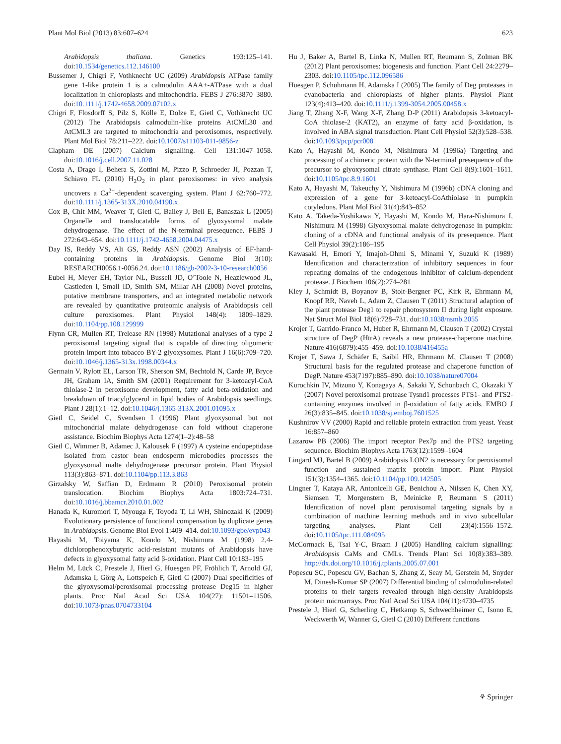Plant Mol Biol (2013) 83:607–624 623
Arabidopsis thaliana. Genetics 193:125–141. doi:10.1534/genetics.112.146100
Bussemer J, Chigri F, Vothknecht UC (2009) Arabidopsis ATPase family gene 1-like protein 1 is a calmodulin AAA+-ATPase with a dual localization in chloroplasts and mitochondria. FEBS J 276:3870–3880. doi:10.1111/j.1742-4658.2009.07102.x
Chigri F, Flosdorff S, Pilz S, Kölle E, Dolze E, Gietl C, Vothknecht UC (2012) The Arabidopsis calmodulin-like proteins AtCML30 and AtCML3 are targeted to mitochondria and peroxisomes, respectively. Plant Mol Biol 78:211–222. doi:10.1007/s11103-011-9856-z
Clapham DE (2007) Calcium signalling. Cell 131:1047–1058. doi:10.1016/j.cell.2007.11.028
Costa A, Drago I, Behera S, Zottini M, Pizzo P, Schroeder JI, Pozzan T, Schiavo FL (2010) H<sub>2</sub>O<sub>2</sub> in plant peroxisomes: in vivo analysis uncovers a Ca<sup>2+</sup>-dependent scavenging system. Plant J 62:760–772. doi:10.1111/j.1365-313X.2010.04190.x
Cox B, Chit MM, Weaver T, Gietl C, Bailey J, Bell E, Banaszak L (2005) Organelle and translocatable forms of glyoxysomal malate dehydrogenase. The effect of the N-terminal presequence. FEBS J 272:643–654. doi:10.1111/j.1742-4658.2004.04475.x
Day IS, Reddy VS, Ali GS, Reddy ASN (2002) Analysis of EF-hand-containing proteins in Arabidopsis. Genome Biol 3(10): RESEARCH0056.1-0056.24. doi:10.1186/gb-2002-3-10-research0056
Eubel H, Meyer EH, Taylor NL, Bussell JD, O’Toole N, Heazlewood JL, Castleden I, Small ID, Smith SM, Millar AH (2008) Novel proteins, putative membrane transporters, and an integrated metabolic network are revealed by quantitative proteomic analysis of Arabidopsis cell culture peroxisomes. Plant Physiol 148(4): 1809–1829. doi:10.1104/pp.108.129999
Flynn CR, Mullen RT, Trelease RN (1998) Mutational analyses of a type 2 peroxisomal targeting signal that is capable of directing oligomeric protein import into tobacco BY-2 glyoxysomes. Plant J 16(6):709–720. doi:10.1046/j.1365-313x.1998.00344.x
Germain V, Rylott EL, Larson TR, Sherson SM, Bechtold N, Carde JP, Bryce JH, Graham IA, Smith SM (2001) Requirement for 3-ketoacyl-CoA thiolase-2 in peroxisome development, fatty acid beta-oxidation and breakdown of triacylglycerol in lipid bodies of Arabidopsis seedlings. Plant J 28(1):1–12. doi:10.1046/j.1365-313X.2001.01095.x
Gietl C, Seidel C, Svendsen I (1996) Plant glyoxysomal but not mitochondrial malate dehydrogenase can fold without chaperone assistance. Biochim Biophys Acta 1274(1–2):48–58
Gietl C, Wimmer B, Adamec J, Kalousek F (1997) A cysteine endopeptidase isolated from castor bean endosperm microbodies processes the glyoxysomal malte dehydrogenase precursor protein. Plant Physiol 113(3):863–871. doi:10.1104/pp.113.3.863
Girzalsky W, Saffian D, Erdmann R (2010) Peroxisomal protein translocation. Biochim Biophys Acta 1803:724–731. doi:10.1016/j.bbamcr.2010.01.002
Hanada K, Kuromori T, Myouga F, Toyoda T, Li WH, Shinozaki K (2009) Evolutionary persistence of functional compensation by duplicate genes in Arabidopsis. Genome Biol Evol 1:409–414. doi:10.1093/gbe/evp043
Hayashi M, Toiyama K, Kondo M, Nishimura M (1998) 2,4-dichlorophenoxybutyric acid-resistant mutants of Arabidopsis have defects in glyoxysomal fatty acid β-oxidation. Plant Cell 10:183–195
Helm M, Lück C, Prestele J, Hierl G, Huesgen PF, Fröhlich T, Arnold GJ, Adamska I, Görg A, Lottspeich F, Gietl C (2007) Dual specificities of the glyoxysomal/peroxisomal processing protease Deg15 in higher plants. Proc Natl Acad Sci USA 104(27): 11501–11506. doi:10.1073/pnas.0704733104
Hu J, Baker A, Bartel B, Linka N, Mullen RT, Reumann S, Zolman BK (2012) Plant peroxisomes: biogenesis and function. Plant Cell 24:2279–2303. doi:10.1105/tpc.112.096586
Huesgen P, Schuhmann H, Adamska I (2005) The family of Deg proteases in cyanobacteria and chloroplasts of higher plants. Physiol Plant 123(4):413–420. doi:10.1111/j.1399-3054.2005.00458.x
Jiang T, Zhang X-F, Wang X-F, Zhang D-P (2011) Arabidopsis 3-ketoacyl-CoA thiolase-2 (KAT2), an enzyme of fatty acid β-oxidation, is involved in ABA signal transduction. Plant Cell Physiol 52(3):528–538. doi:10.1093/pcp/pcr008
Kato A, Hayashi M, Kondo M, Nishimura M (1996a) Targeting and processing of a chimeric protein with the N-terminal presequence of the precursor to glyoxysomal citrate synthase. Plant Cell 8(9):1601–1611. doi:10.1105/tpc.8.9.1601
Kato A, Hayashi M, Takeuchy Y, Nishimura M (1996b) cDNA cloning and expression of a gene for 3-ketoacyl-CoAthiolase in pumpkin cotyledons. Plant Mol Biol 31(4):843–852
Kato A, Takeda-Yoshikawa Y, Hayashi M, Kondo M, Hara-Nishimura I, Nishimura M (1998) Glyoxysomal malate dehydrogenase in pumpkin: cloning of a cDNA and functional analysis of its presequence. Plant Cell Physiol 39(2):186–195
Kawasaki H, Emori Y, Imajoh-Ohmi S, Minami Y, Suzuki K (1989) Identification and characterization of inhibitory sequences in four repeating domains of the endogenous inhibitor of calcium-dependent protease. J Biochem 106(2):274–281
Kley J, Schmidt B, Boyanov B, Stolt-Bergner PC, Kirk R, Ehrmann M, Knopf RR, Naveh L, Adam Z, Clausen T (2011) Structural adaption of the plant protease Deg1 to repair photosystem II during light exposure. Nat Struct Mol Biol 18(6):728–731. doi:10.1038/nsmb.2055
Krojer T, Garrido-Franco M, Huber R, Ehrmann M, Clausen T (2002) Crystal structure of DegP (HtrA) reveals a new protease-chaperone machine. Nature 416(6879):455–459. doi:10.1038/416455a
Krojer T, Sawa J, Schäfer E, Saibil HR, Ehrmann M, Clausen T (2008) Structural basis for the regulated protease and chaperone function of DegP. Nature 453(7197):885–890. doi:10.1038/nature07004
Kurochkin IV, Mizuno Y, Konagaya A, Sakaki Y, Schonbach C, Okazaki Y (2007) Novel peroxisomal protease Tysnd1 processes PTS1- and PTS2-containing enzymes involved in β-oxidation of fatty acids. EMBO J 26(3):835–845. doi:10.1038/sj.emboj.7601525
Kushnirov VV (2000) Rapid and reliable protein extraction from yeast. Yeast 16:857–860
Lazarow PB (2006) The import receptor Pex7p and the PTS2 targeting sequence. Biochim Biophys Acta 1763(12):1599–1604
Lingard MJ, Bartel B (2009) Arabidopsis LON2 is necessary for peroxisomal function and sustained matrix protein import. Plant Physiol 151(3):1354–1365. doi:10.1104/pp.109.142505
Lingner T, Kataya AR, Antonicelli GE, Benichou A, Nilssen K, Chen XY, Siemsen T, Morgenstern B, Meinicke P, Reumann S (2011) Identification of novel plant peroxisomal targeting signals by a combination of machine learning methods and in vivo subcellular targeting analyses. Plant Cell 23(4):1556–1572. doi:10.1105/tpc.111.084095
McCormack E, Tsai Y-C, Braam J (2005) Handling calcium signalling: Arabidopsis CaMs and CMLs. Trends Plant Sci 10(8):383–389. http://dx.doi.org/10.1016/j.tplants.2005.07.001
Popescu SC, Popescu GV, Bachan S, Zhang Z, Seay M, Gerstein M, Snyder M, Dinesh-Kumar SP (2007) Differential binding of calmodulin-related proteins to their targets revealed through high-density Arabidopsis protein microarrays. Proc Natl Acad Sci USA 104(11):4730–4735
Prestele J, Hierl G, Scherling C, Hetkamp S, Schwechheimer C, Isono E, Weckwerth W, Wanner G, Gietl C (2010) Different functions
⚘ Springer